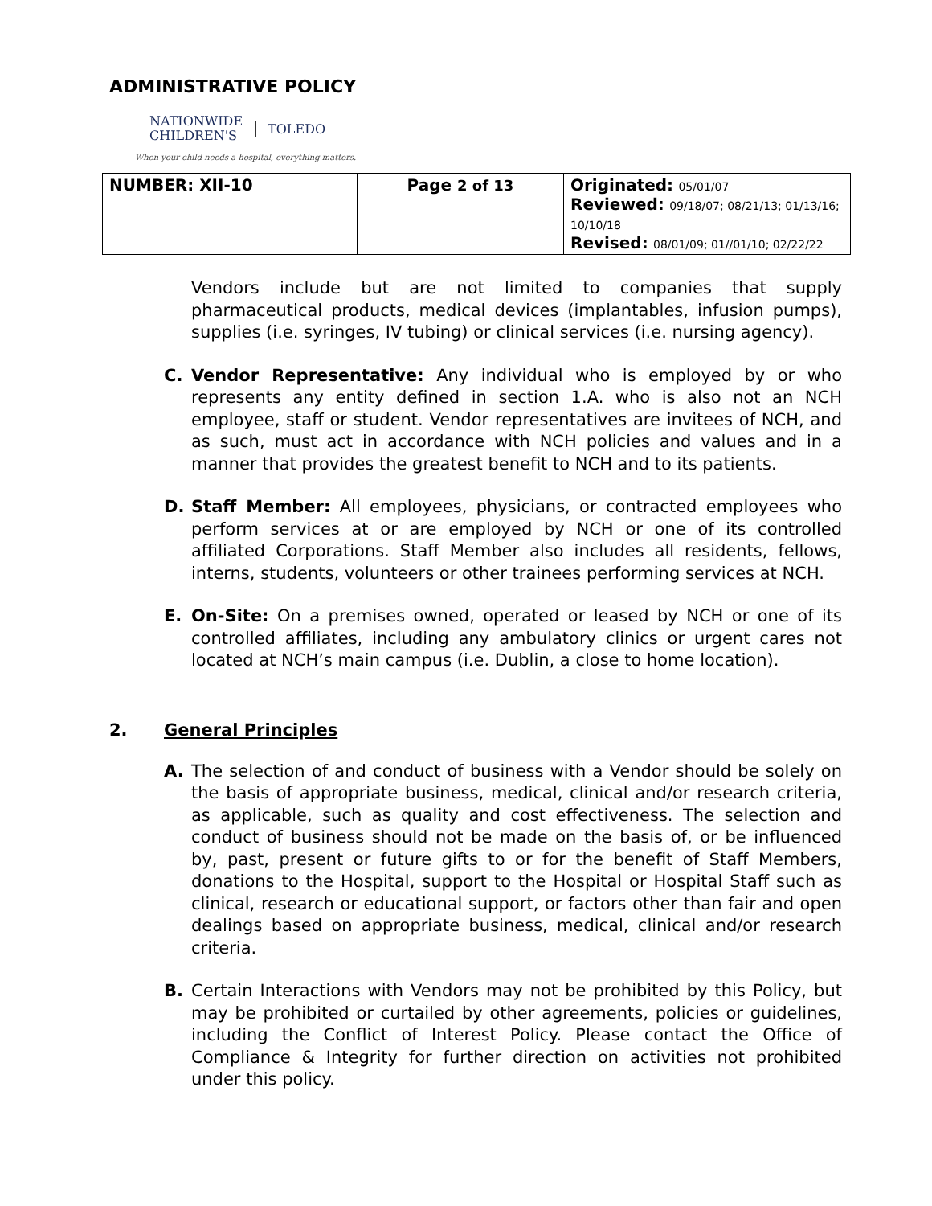ADMINISTRATIVE POLICY
NATIONWIDE
CHILDREN'S
TOLEDO
When your child needs a hospital, everything matters.
| NUMBER: XII-10 | Page 2 of 13 | Originated: 05/01/07 Reviewed: 09/18/07; 08/21/13; 01/13/16; 10/10/18 Revised: 08/01/09; 01//01/10; 02/22/22 |
Vendors include but are not limited to companies that supply pharmaceutical products, medical devices (implantables, infusion pumps), supplies (i.e. syringes, IV tubing) or clinical services (i.e. nursing agency).
C. Vendor Representative: Any individual who is employed by or who represents any entity defined in section 1.A. who is also not an NCH employee, staff or student. Vendor representatives are invitees of NCH, and as such, must act in accordance with NCH policies and values and in a manner that provides the greatest benefit to NCH and to its patients.
D. Staff Member: All employees, physicians, or contracted employees who perform services at or are employed by NCH or one of its controlled affiliated Corporations. Staff Member also includes all residents, fellows, interns, students, volunteers or other trainees performing services at NCH.
E. On-Site: On a premises owned, operated or leased by NCH or one of its controlled affiliates, including any ambulatory clinics or urgent cares not located at NCH’s main campus (i.e. Dublin, a close to home location).
2. General Principles
A. The selection of and conduct of business with a Vendor should be solely on the basis of appropriate business, medical, clinical and/or research criteria, as applicable, such as quality and cost effectiveness. The selection and conduct of business should not be made on the basis of, or be influenced by, past, present or future gifts to or for the benefit of Staff Members, donations to the Hospital, support to the Hospital or Hospital Staff such as clinical, research or educational support, or factors other than fair and open dealings based on appropriate business, medical, clinical and/or research criteria.
B. Certain Interactions with Vendors may not be prohibited by this Policy, but may be prohibited or curtailed by other agreements, policies or guidelines, including the Conflict of Interest Policy. Please contact the Office of Compliance & Integrity for further direction on activities not prohibited under this policy.